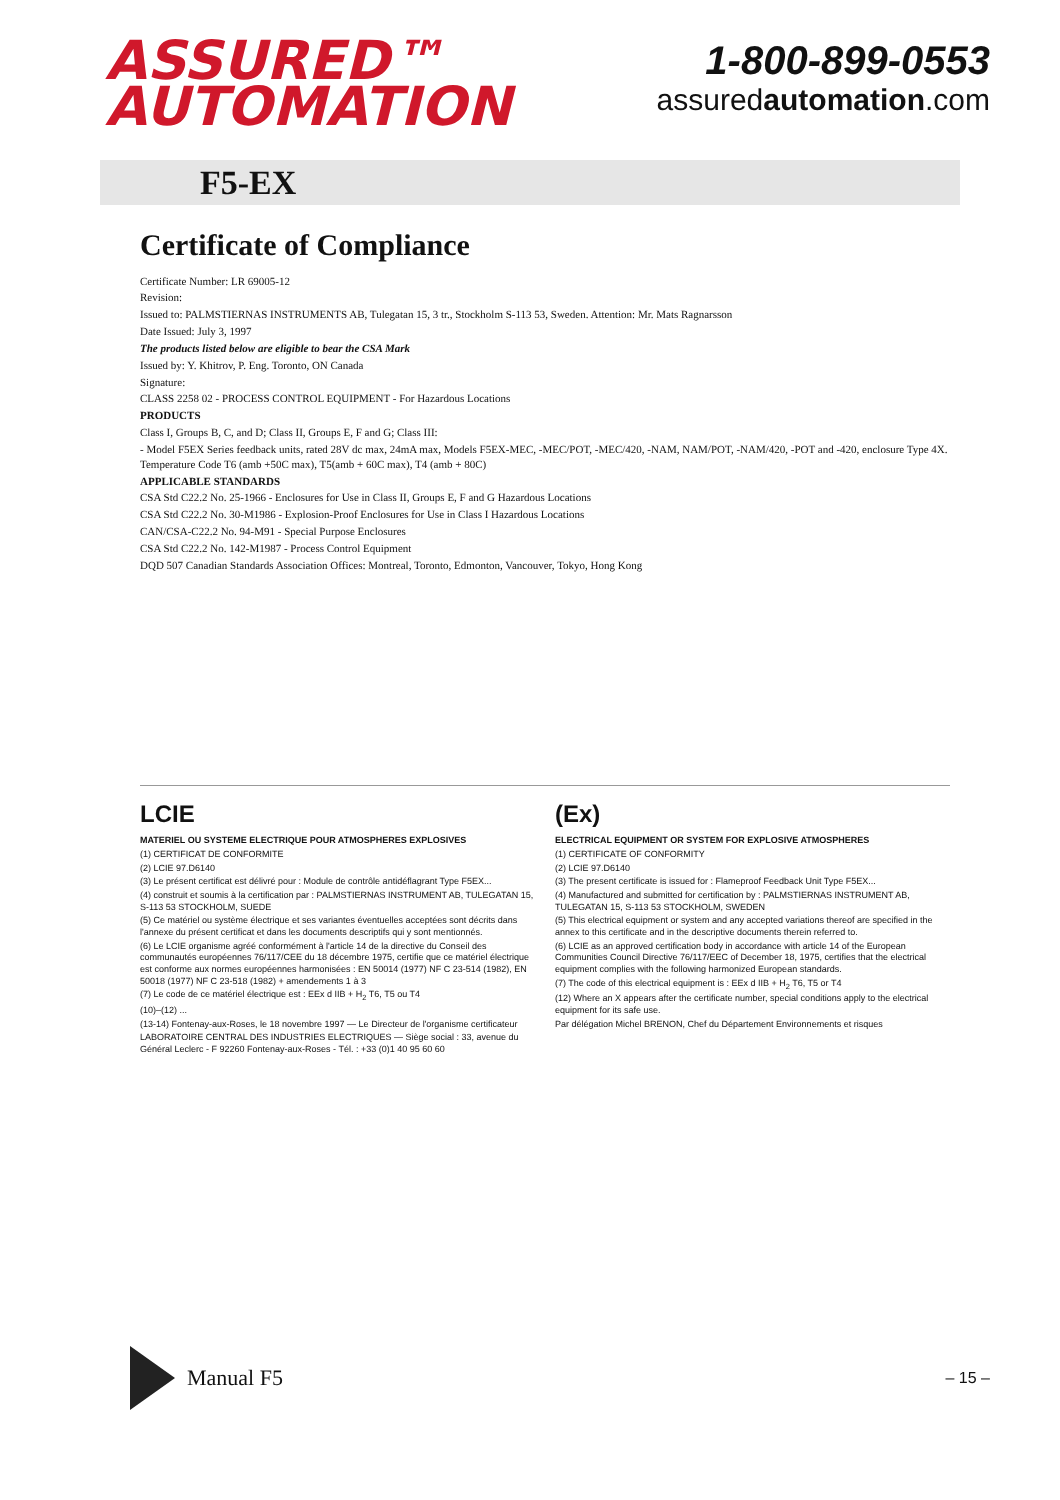ASSURED™
AUTOMATION
1-800-899-0553
assuredautomation.com
F5-EX
Certificate of Compliance
Certificate Number: LR 69005-12
Revision:
Issued to: PALMSTIERNAS INSTRUMENTS AB, Tulegatan 15, 3 tr., Stockholm S-113 53, Sweden. Attention: Mr. Mats Ragnarsson
Date Issued: July 3, 1997
The products listed below are eligible to bear the CSA Mark
Issued by: Y. Khitrov, P. Eng. Toronto, ON Canada
Signature:
CLASS 2258 02 - PROCESS CONTROL EQUIPMENT - For Hazardous Locations
PRODUCTS
Class I, Groups B, C, and D; Class II, Groups E, F and G; Class III:
- Model F5EX Series feedback units, rated 28V dc max, 24mA max, Models F5EX-MEC, -MEC/POT, -MEC/420, -NAM, NAM/POT, -NAM/420, -POT and -420, enclosure Type 4X. Temperature Code T6 (amb +50C max), T5(amb + 60C max), T4 (amb + 80C)
APPLICABLE STANDARDS
CSA Std C22.2 No. 25-1966 - Enclosures for Use in Class II, Groups E, F and G Hazardous Locations
CSA Std C22.2 No. 30-M1986 - Explosion-Proof Enclosures for Use in Class I Hazardous Locations
CAN/CSA-C22.2 No. 94-M91 - Special Purpose Enclosures
CSA Std C22.2 No. 142-M1987 - Process Control Equipment
DQD 507 Canadian Standards Association Offices: Montreal, Toronto, Edmonton, Vancouver, Tokyo, Hong Kong
LCIE
MATERIEL OU SYSTEME ELECTRIQUE POUR ATMOSPHERES EXPLOSIVES
(1) CERTIFICAT DE CONFORMITE
(2) LCIE 97.D6140
(3) Le présent certificat est délivré pour : Module de contrôle antidéflagrant Type F5EX...
(4) construit et soumis à la certification par : PALMSTIERNAS INSTRUMENT AB, TULEGATAN 15, S-113 53 STOCKHOLM, SUEDE
(5) Ce matériel ou système électrique et ses variantes éventuelles acceptées sont décrits dans l'annexe du présent certificat et dans les documents descriptifs qui y sont mentionnés.
(6) Le LCIE organisme agréé conformément à l'article 14 de la directive du Conseil des communautés européennes 76/117/CEE du 18 décembre 1975, certifie que ce matériel électrique est conforme aux normes européennes harmonisées : EN 50014 (1977) NF C 23-514 (1982), EN 50018 (1977) NF C 23-518 (1982) + amendements 1 à 3
(7) Le code de ce matériel électrique est : EEx d IIB + H<sub>2</sub> T6, T5 ou T4
(10)–(12) ...
(13-14) Fontenay-aux-Roses, le 18 novembre 1997 — Le Directeur de l'organisme certificateur
LABORATOIRE CENTRAL DES INDUSTRIES ELECTRIQUES — Siège social : 33, avenue du Général Leclerc - F 92260 Fontenay-aux-Roses - Tél. : +33 (0)1 40 95 60 60
(Ex)
ELECTRICAL EQUIPMENT OR SYSTEM FOR EXPLOSIVE ATMOSPHERES
(1) CERTIFICATE OF CONFORMITY
(2) LCIE 97.D6140
(3) The present certificate is issued for : Flameproof Feedback Unit Type F5EX...
(4) Manufactured and submitted for certification by : PALMSTIERNAS INSTRUMENT AB, TULEGATAN 15, S-113 53 STOCKHOLM, SWEDEN
(5) This electrical equipment or system and any accepted variations thereof are specified in the annex to this certificate and in the descriptive documents therein referred to.
(6) LCIE as an approved certification body in accordance with article 14 of the European Communities Council Directive 76/117/EEC of December 18, 1975, certifies that the electrical equipment complies with the following harmonized European standards.
(7) The code of this electrical equipment is : EEx d IIB + H<sub>2</sub> T6, T5 or T4
(12) Where an X appears after the certificate number, special conditions apply to the electrical equipment for its safe use.
Par délégation Michel BRENON, Chef du Département Environnements et risques
Manual F5
– 15 –